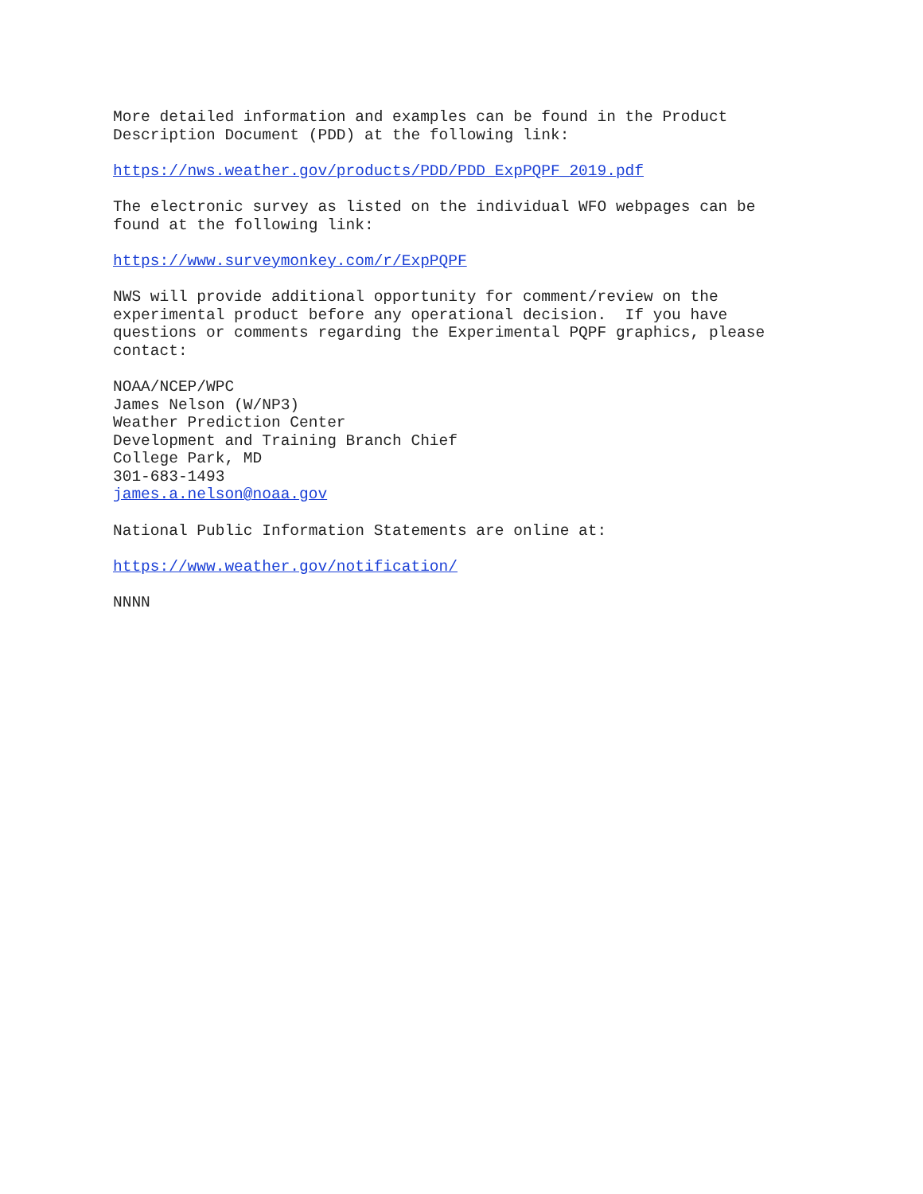More detailed information and examples can be found in the Product Description Document (PDD) at the following link:
https://nws.weather.gov/products/PDD/PDD_ExpPQPF_2019.pdf
The electronic survey as listed on the individual WFO webpages can be found at the following link:
https://www.surveymonkey.com/r/ExpPQPF
NWS will provide additional opportunity for comment/review on the experimental product before any operational decision. If you have questions or comments regarding the Experimental PQPF graphics, please contact:
NOAA/NCEP/WPC James Nelson (W/NP3) Weather Prediction Center Development and Training Branch Chief College Park, MD 301-683-1493 james.a.nelson@noaa.gov
National Public Information Statements are online at:
https://www.weather.gov/notification/
NNNN